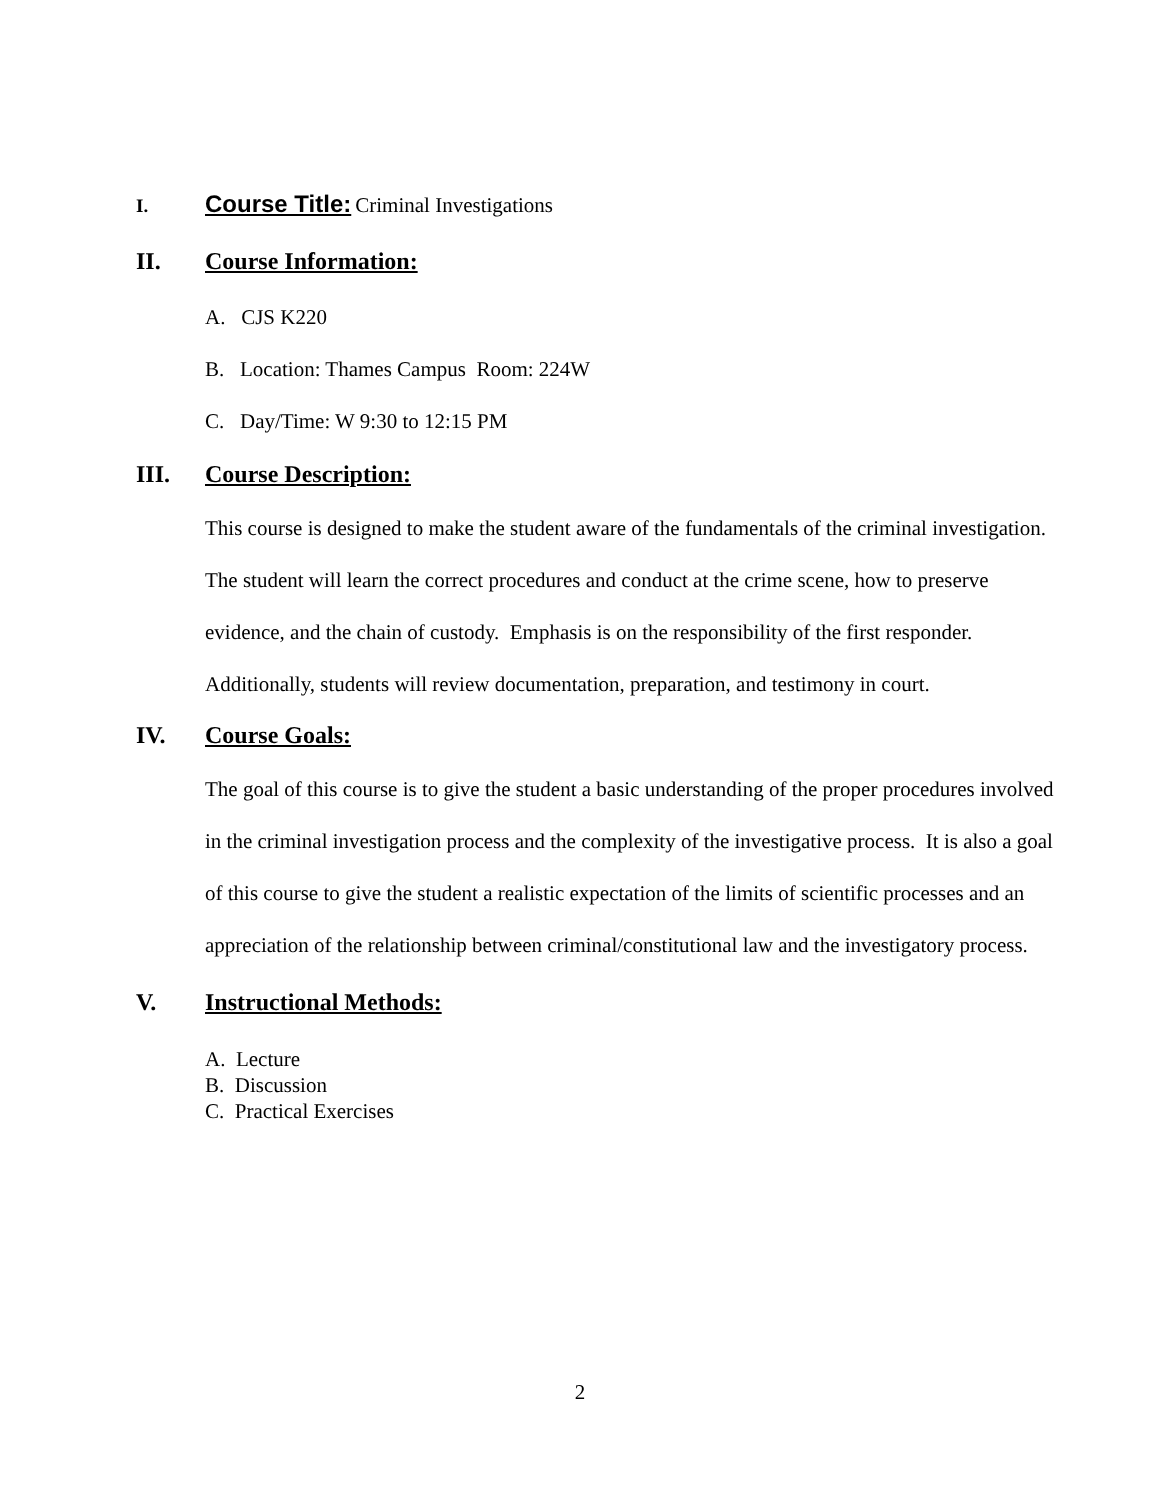I.
Course Title: Criminal Investigations
II. Course Information:
A. CJS K220
B. Location: Thames Campus Room: 224W
C. Day/Time: W 9:30 to 12:15 PM
III. Course Description:
This course is designed to make the student aware of the fundamentals of the criminal investigation. The student will learn the correct procedures and conduct at the crime scene, how to preserve evidence, and the chain of custody. Emphasis is on the responsibility of the first responder. Additionally, students will review documentation, preparation, and testimony in court.
IV. Course Goals:
The goal of this course is to give the student a basic understanding of the proper procedures involved in the criminal investigation process and the complexity of the investigative process. It is also a goal of this course to give the student a realistic expectation of the limits of scientific processes and an appreciation of the relationship between criminal/constitutional law and the investigatory process.
V. Instructional Methods:
A. Lecture
B. Discussion
C. Practical Exercises
2